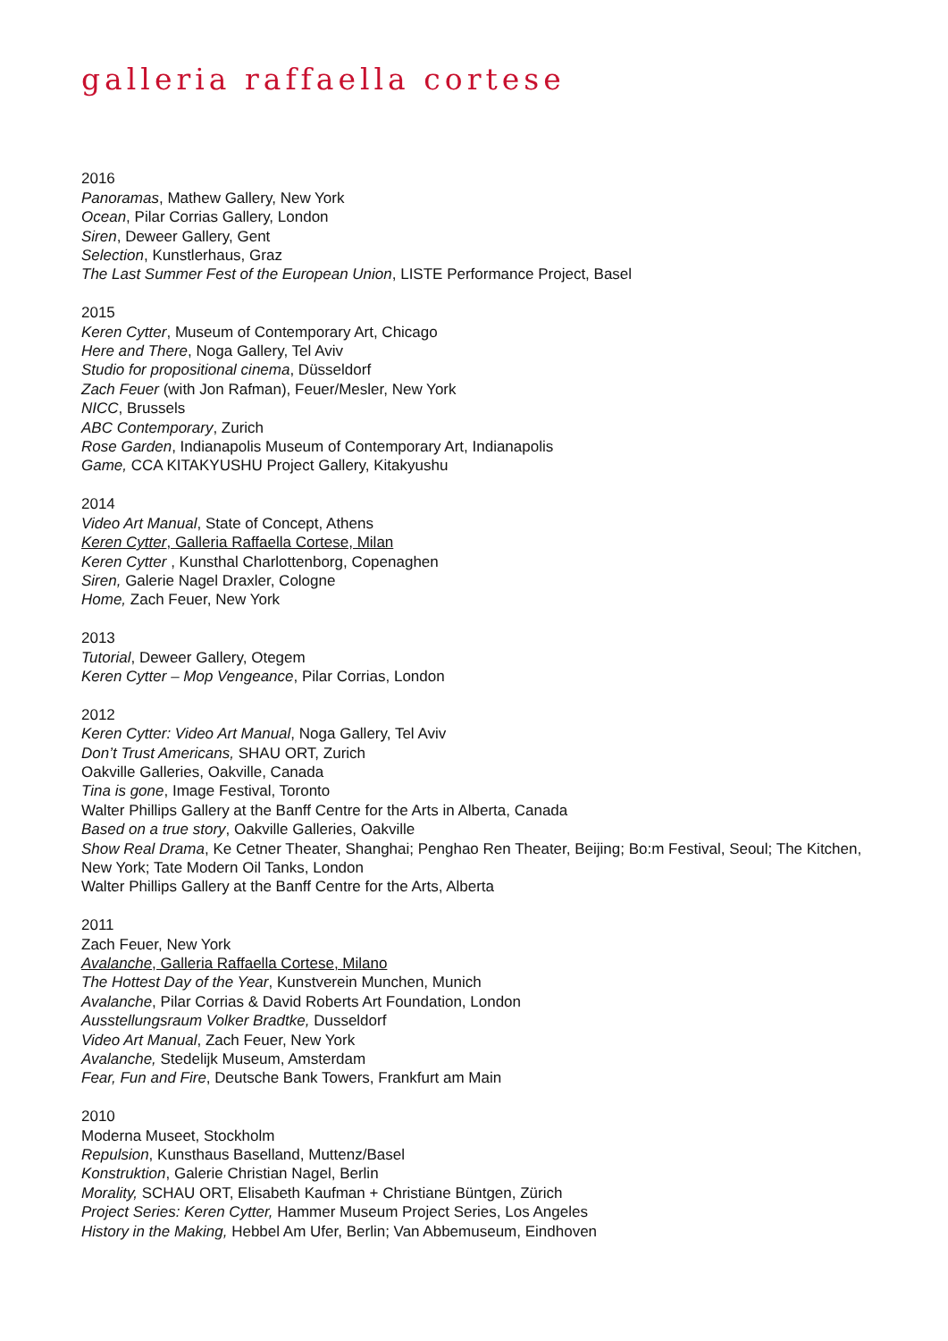galleria raffaella cortese
2016
Panoramas, Mathew Gallery, New York
Ocean, Pilar Corrias Gallery, London
Siren, Deweer Gallery, Gent
Selection, Kunstlerhaus, Graz
The Last Summer Fest of the European Union, LISTE Performance Project, Basel
2015
Keren Cytter, Museum of Contemporary Art, Chicago
Here and There, Noga Gallery, Tel Aviv
Studio for propositional cinema, Düsseldorf
Zach Feuer (with Jon Rafman), Feuer/Mesler, New York
NICC, Brussels
ABC Contemporary, Zurich
Rose Garden, Indianapolis Museum of Contemporary Art, Indianapolis
Game, CCA KITAKYUSHU Project Gallery, Kitakyushu
2014
Video Art Manual, State of Concept, Athens
Keren Cytter, Galleria Raffaella Cortese, Milan
Keren Cytter , Kunsthal Charlottenborg, Copenaghen
Siren, Galerie Nagel Draxler, Cologne
Home, Zach Feuer, New York
2013
Tutorial, Deweer Gallery, Otegem
Keren Cytter – Mop Vengeance, Pilar Corrias, London
2012
Keren Cytter: Video Art Manual, Noga Gallery, Tel Aviv
Don’t Trust Americans, SHAU ORT, Zurich
Oakville Galleries, Oakville, Canada
Tina is gone, Image Festival, Toronto
Walter Phillips Gallery at the Banff Centre for the Arts in Alberta, Canada
Based on a true story, Oakville Galleries, Oakville
Show Real Drama, Ke Cetner Theater, Shanghai; Penghao Ren Theater, Beijing; Bo:m Festival, Seoul; The Kitchen, New York; Tate Modern Oil Tanks, London
Walter Phillips Gallery at the Banff Centre for the Arts, Alberta
2011
Zach Feuer, New York
Avalanche, Galleria Raffaella Cortese, Milano
The Hottest Day of the Year, Kunstverein Munchen, Munich
Avalanche, Pilar Corrias & David Roberts Art Foundation, London
Ausstellungsraum Volker Bradtke, Dusseldorf
Video Art Manual, Zach Feuer, New York
Avalanche, Stedelijk Museum, Amsterdam
Fear, Fun and Fire, Deutsche Bank Towers, Frankfurt am Main
2010
Moderna Museet, Stockholm
Repulsion, Kunsthaus Baselland, Muttenz/Basel
Konstruktion, Galerie Christian Nagel, Berlin
Morality, SCHAU ORT, Elisabeth Kaufman + Christiane Büntgen, Zürich
Project Series: Keren Cytter, Hammer Museum Project Series, Los Angeles
History in the Making, Hebbel Am Ufer, Berlin; Van Abbemuseum, Eindhoven